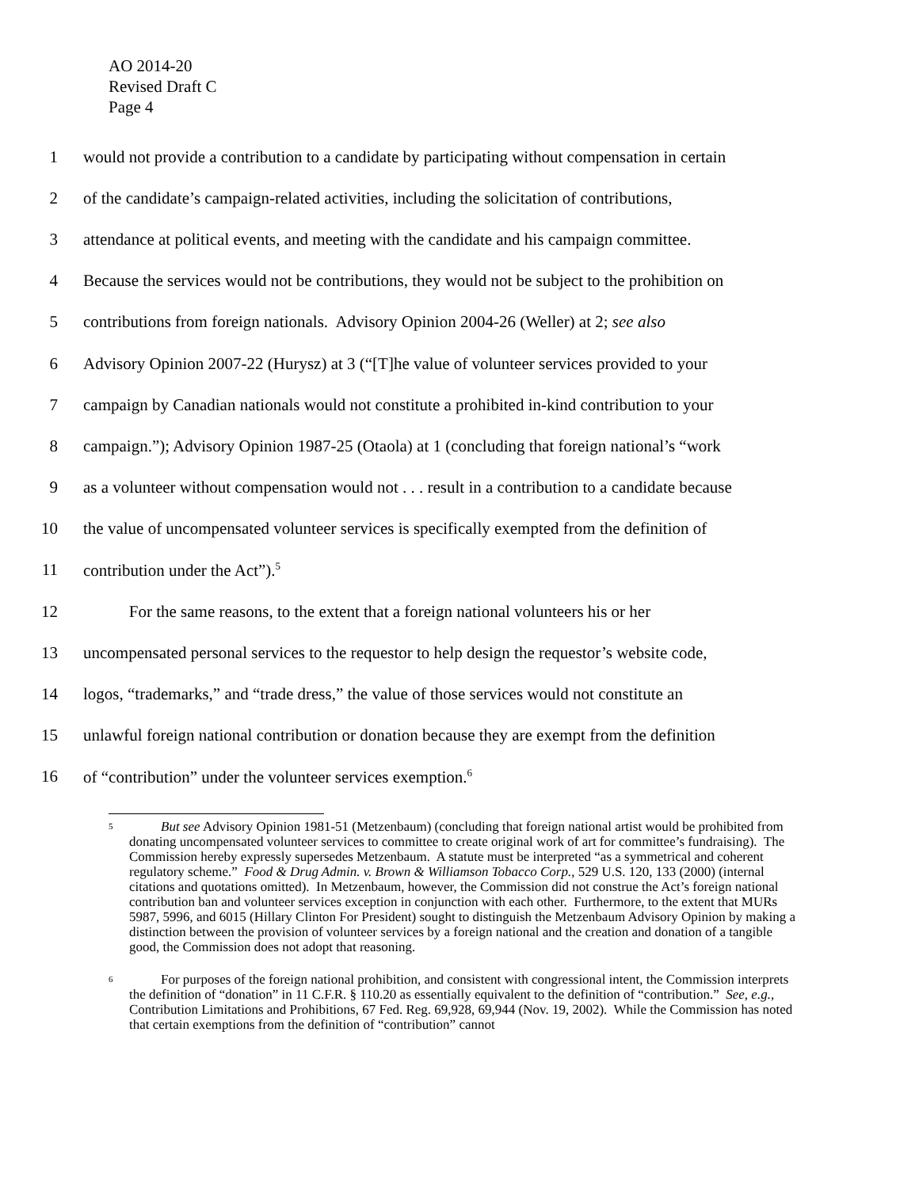AO 2014-20
Revised Draft C
Page 4
1 would not provide a contribution to a candidate by participating without compensation in certain
2 of the candidate’s campaign-related activities, including the solicitation of contributions,
3 attendance at political events, and meeting with the candidate and his campaign committee.
4 Because the services would not be contributions, they would not be subject to the prohibition on
5 contributions from foreign nationals. Advisory Opinion 2004-26 (Weller) at 2; see also
6 Advisory Opinion 2007-22 (Hurysz) at 3 (“[T]he value of volunteer services provided to your
7 campaign by Canadian nationals would not constitute a prohibited in-kind contribution to your
8 campaign.”); Advisory Opinion 1987-25 (Otaola) at 1 (concluding that foreign national’s “work
9 as a volunteer without compensation would not . . . result in a contribution to a candidate because
10 the value of uncompensated volunteer services is specifically exempted from the definition of
11 contribution under the Act”).<sup>5</sup>
12 For the same reasons, to the extent that a foreign national volunteers his or her
13 uncompensated personal services to the requestor to help design the requestor’s website code,
14 logos, “trademarks,” and “trade dress,” the value of those services would not constitute an
15 unlawful foreign national contribution or donation because they are exempt from the definition
16 of “contribution” under the volunteer services exemption.<sup>6</sup>
5 But see Advisory Opinion 1981-51 (Metzenbaum) (concluding that foreign national artist would be prohibited from donating uncompensated volunteer services to committee to create original work of art for committee’s fundraising). The Commission hereby expressly supersedes Metzenbaum. A statute must be interpreted “as a symmetrical and coherent regulatory scheme.” Food & Drug Admin. v. Brown & Williamson Tobacco Corp., 529 U.S. 120, 133 (2000) (internal citations and quotations omitted). In Metzenbaum, however, the Commission did not construe the Act’s foreign national contribution ban and volunteer services exception in conjunction with each other. Furthermore, to the extent that MURs 5987, 5996, and 6015 (Hillary Clinton For President) sought to distinguish the Metzenbaum Advisory Opinion by making a distinction between the provision of volunteer services by a foreign national and the creation and donation of a tangible good, the Commission does not adopt that reasoning.
6 For purposes of the foreign national prohibition, and consistent with congressional intent, the Commission interprets the definition of “donation” in 11 C.F.R. § 110.20 as essentially equivalent to the definition of “contribution.” See, e.g., Contribution Limitations and Prohibitions, 67 Fed. Reg. 69,928, 69,944 (Nov. 19, 2002). While the Commission has noted that certain exemptions from the definition of “contribution” cannot